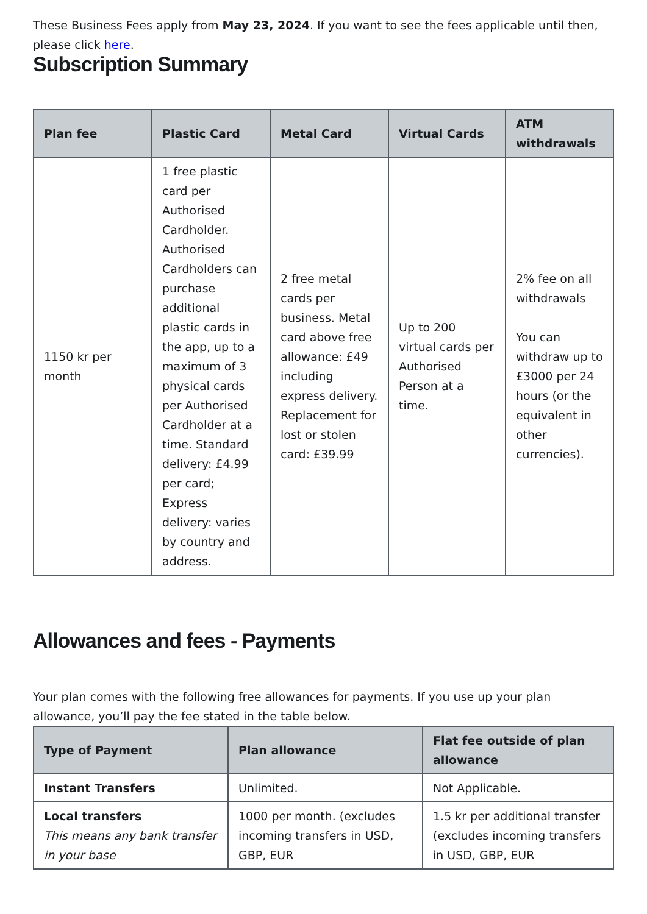These Business Fees apply from May 23, 2024. If you want to see the fees applicable until then, please click here.
Subscription Summary
| Plan fee | Plastic Card | Metal Card | Virtual Cards | ATM withdrawals |
| --- | --- | --- | --- | --- |
| 1150 kr per month | 1 free plastic card per Authorised Cardholder. Authorised Cardholders can purchase additional plastic cards in the app, up to a maximum of 3 physical cards per Authorised Cardholder at a time. Standard delivery: £4.99 per card; Express delivery: varies by country and address. | 2 free metal cards per business. Metal card above free allowance: £49 including express delivery. Replacement for lost or stolen card: £39.99 | Up to 200 virtual cards per Authorised Person at a time. | 2% fee on all withdrawals You can withdraw up to £3000 per 24 hours (or the equivalent in other currencies). |
Allowances and fees - Payments
Your plan comes with the following free allowances for payments. If you use up your plan allowance, you’ll pay the fee stated in the table below.
| Type of Payment | Plan allowance | Flat fee outside of plan allowance |
| --- | --- | --- |
| Instant Transfers | Unlimited. | Not Applicable. |
| Local transfers This means any bank transfer in your base | 1000 per month. (excludes incoming transfers in USD, GBP, EUR | 1.5 kr per additional transfer (excludes incoming transfers in USD, GBP, EUR |